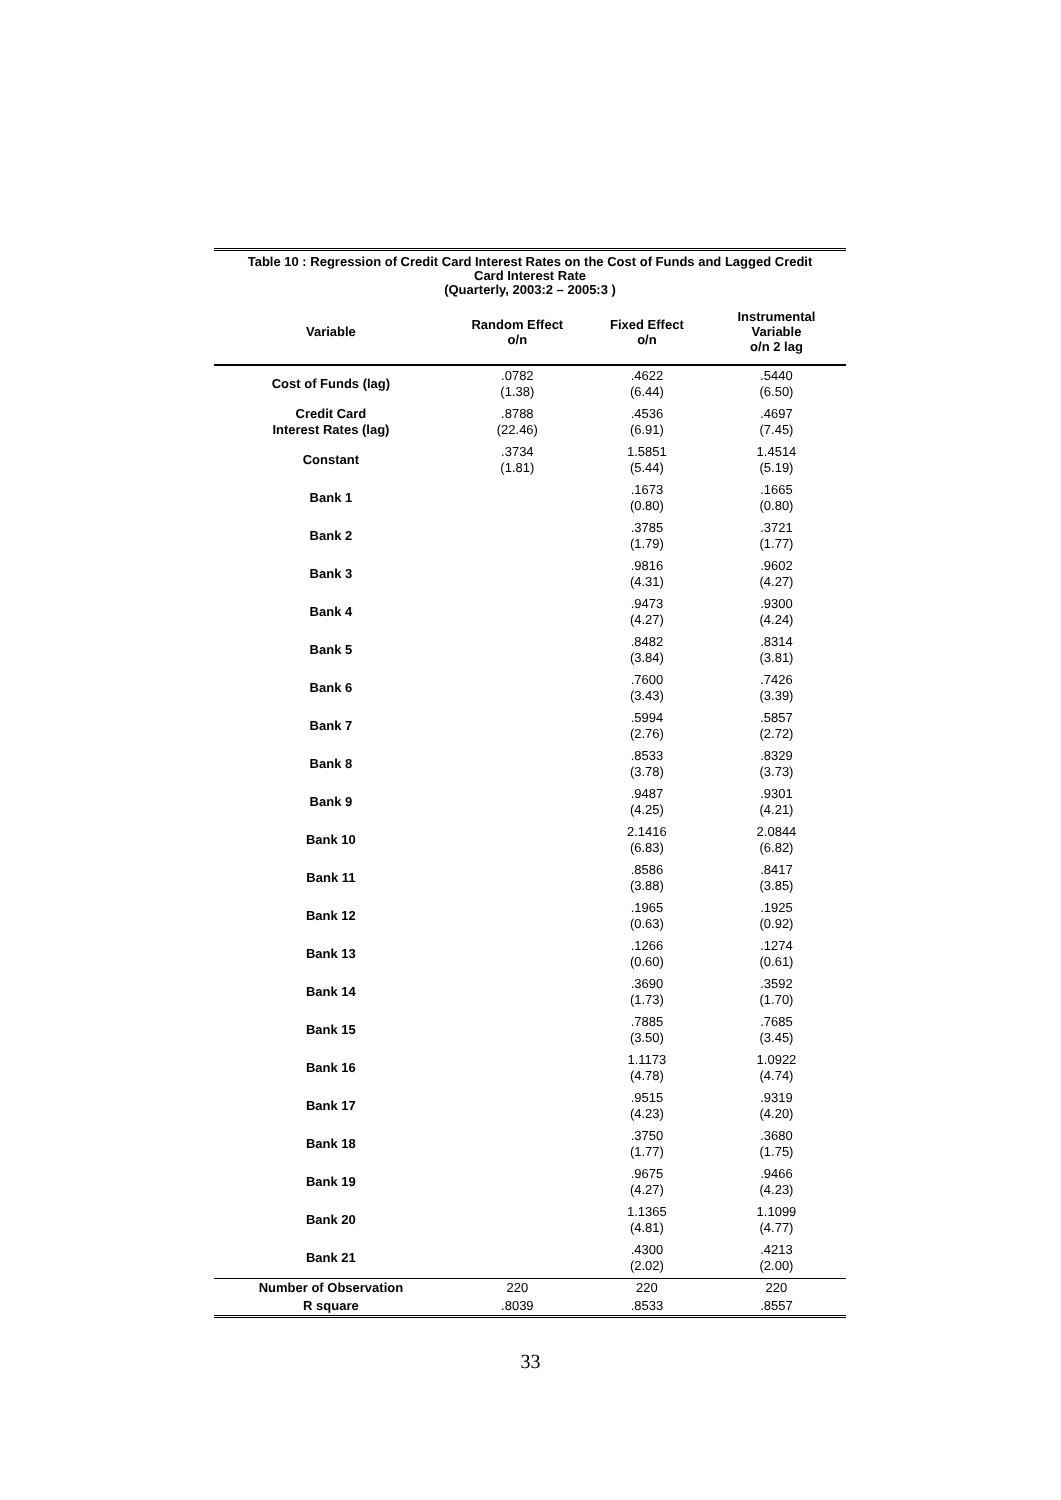Table 10 : Regression of Credit Card Interest Rates on the Cost of Funds and Lagged Credit
Card Interest Rate
(Quarterly, 2003:2 – 2005:3 )
| Variable | Random Effect o/n | Fixed Effect o/n | Instrumental Variable o/n 2 lag |
| --- | --- | --- | --- |
| Cost of Funds (lag) | .0782 (1.38) | .4622 (6.44) | .5440 (6.50) |
| Credit Card Interest Rates (lag) | .8788 (22.46) | .4536 (6.91) | .4697 (7.45) |
| Constant | .3734 (1.81) | 1.5851 (5.44) | 1.4514 (5.19) |
| Bank 1 | | .1673 (0.80) | .1665 (0.80) |
| Bank 2 | | .3785 (1.79) | .3721 (1.77) |
| Bank 3 | | .9816 (4.31) | .9602 (4.27) |
| Bank 4 | | .9473 (4.27) | .9300 (4.24) |
| Bank 5 | | .8482 (3.84) | .8314 (3.81) |
| Bank 6 | | .7600 (3.43) | .7426 (3.39) |
| Bank 7 | | .5994 (2.76) | .5857 (2.72) |
| Bank 8 | | .8533 (3.78) | .8329 (3.73) |
| Bank 9 | | .9487 (4.25) | .9301 (4.21) |
| Bank 10 | | 2.1416 (6.83) | 2.0844 (6.82) |
| Bank 11 | | .8586 (3.88) | .8417 (3.85) |
| Bank 12 | | .1965 (0.63) | .1925 (0.92) |
| Bank 13 | | .1266 (0.60) | .1274 (0.61) |
| Bank 14 | | .3690 (1.73) | .3592 (1.70) |
| Bank 15 | | .7885 (3.50) | .7685 (3.45) |
| Bank 16 | | 1.1173 (4.78) | 1.0922 (4.74) |
| Bank 17 | | .9515 (4.23) | .9319 (4.20) |
| Bank 18 | | .3750 (1.77) | .3680 (1.75) |
| Bank 19 | | .9675 (4.27) | .9466 (4.23) |
| Bank 20 | | 1.1365 (4.81) | 1.1099 (4.77) |
| Bank 21 | | .4300 (2.02) | .4213 (2.00) |
| Number of Observation | 220 | 220 | 220 |
| R square | .8039 | .8533 | .8557 |
33